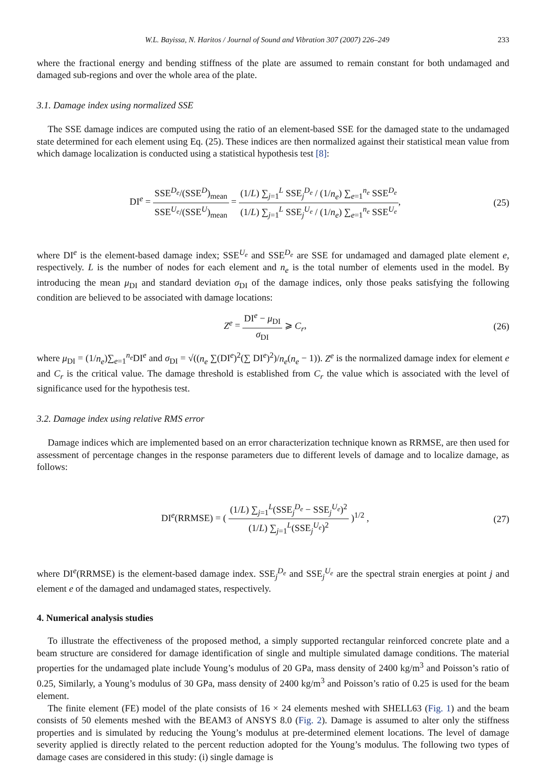W.L. Bayissa, N. Haritos / Journal of Sound and Vibration 307 (2007) 226–249 233
where the fractional energy and bending stiffness of the plate are assumed to remain constant for both undamaged and damaged sub-regions and over the whole area of the plate.
3.1. Damage index using normalized SSE
The SSE damage indices are computed using the ratio of an element-based SSE for the damaged state to the undamaged state determined for each element using Eq. (25). These indices are then normalized against their statistical mean value from which damage localization is conducted using a statistical hypothesis test [8]:
DI<sup>e</sup> = SSE<sup>D<sub>e</sub></sup>/(SSE<sup>D</sup>)<sub>mean</sub> SSE<sup>U<sub>e</sub></sup>/(SSE<sup>U</sup>)<sub>mean</sub> = (1/L) ∑<sub>j=1</sub><sup>L</sup> SSE<sub>j</sub><sup>D<sub>e</sub></sup> / (1/n<sub>e</sub>) ∑<sub>e=1</sub><sup>n<sub>e</sub></sup> SSE<sup>D<sub>e</sub></sup> (1/L) ∑<sub>j=1</sub><sup>L</sup> SSE<sub>j</sub><sup>U<sub>e</sub></sup> / (1/n<sub>e</sub>) ∑<sub>e=1</sub><sup>n<sub>e</sub></sup> SSE<sup>U<sub>e</sub></sup>,
(25)
where DI<sup>e</sup> is the element-based damage index; SSE<sup>U<sub>e</sub></sup> and SSE<sup>D<sub>e</sub></sup> are SSE for undamaged and damaged plate element e, respectively. L is the number of nodes for each element and n<sub>e</sub> is the total number of elements used in the model. By introducing the mean μ<sub>DI</sub> and standard deviation σ<sub>DI</sub> of the damage indices, only those peaks satisfying the following condition are believed to be associated with damage locations:
Z<sup>e</sup> = DI<sup>e</sup> − μ<sub>DI</sub> σ<sub>DI</sub> ⩾ C<sub>r</sub>, (26)
where μ<sub>DI</sub> = (1/n<sub>e</sub>)∑<sub>e=1</sub><sup>n<sub>e</sub></sup>DI<sup>e</sup> and σ<sub>DI</sub> = √((n<sub>e</sub> ∑(DI<sup>e</sup>)<sup>2</sup>(∑ DI<sup>e</sup>)<sup>2</sup>)/n<sub>e</sub>(n<sub>e</sub> − 1)). Z<sup>e</sup> is the normalized damage index for element e and C<sub>r</sub> is the critical value. The damage threshold is established from C<sub>r</sub> the value which is associated with the level of significance used for the hypothesis test.
3.2. Damage index using relative RMS error
Damage indices which are implemented based on an error characterization technique known as RRMSE, are then used for assessment of percentage changes in the response parameters due to different levels of damage and to localize damage, as follows:
DI<sup>e</sup>(RRMSE) = ( (1/L) ∑<sub>j=1</sub><sup>L</sup>(SSE<sub>j</sub><sup>D<sub>e</sub></sup> − SSE<sub>j</sub><sup>U<sub>e</sub></sup>)<sup>2</sup> (1/L) ∑<sub>j=1</sub><sup>L</sup>(SSE<sub>j</sub><sup>U<sub>e</sub></sup>)<sup>2</sup> )<sup>1/2</sup> ,
(27)
where DI<sup>e</sup>(RRMSE) is the element-based damage index. SSE<sub>j</sub><sup>D<sub>e</sub></sup> and SSE<sub>j</sub><sup>U<sub>e</sub></sup> are the spectral strain energies at point j and element e of the damaged and undamaged states, respectively.
4. Numerical analysis studies
To illustrate the effectiveness of the proposed method, a simply supported rectangular reinforced concrete plate and a beam structure are considered for damage identification of single and multiple simulated damage conditions. The material properties for the undamaged plate include Young’s modulus of 20 GPa, mass density of 2400 kg/m<sup>3</sup> and Poisson’s ratio of 0.25, Similarly, a Young’s modulus of 30 GPa, mass density of 2400 kg/m<sup>3</sup> and Poisson’s ratio of 0.25 is used for the beam element.
The finite element (FE) model of the plate consists of 16 × 24 elements meshed with SHELL63 (Fig. 1) and the beam consists of 50 elements meshed with the BEAM3 of ANSYS 8.0 (Fig. 2). Damage is assumed to alter only the stiffness properties and is simulated by reducing the Young’s modulus at pre-determined element locations. The level of damage severity applied is directly related to the percent reduction adopted for the Young’s modulus. The following two types of damage cases are considered in this study: (i) single damage is